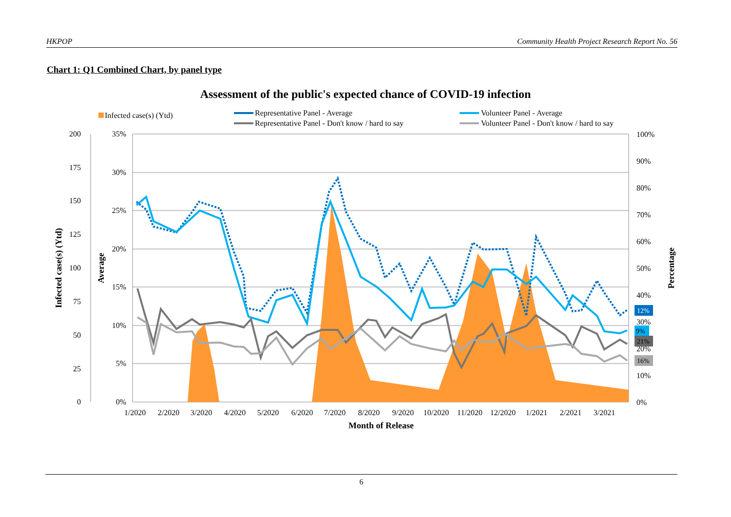HKPOP Community Health Project Research Report No. 56
Chart 1: Q1 Combined Chart, by panel type
Assessment of the public's expected chance of COVID-19 infection
Infected case(s) (Ytd)
Representative Panel - Average
Representative Panel - Don't know / hard to say
Volunteer Panel - Average
Volunteer Panel - Don't know / hard to say
200
175
150
125
100
75
50
25
0
35%
30%
25%
20%
15%
10%
5%
0%
100%
90%
80%
70%
60%
50%
40%
30%
20%
10%
0%
12%
9%
21%
16%
1/2020
2/2020
3/2020
4/2020
5/2020
6/2020
7/2020
8/2020
9/2020
10/2020
11/2020
12/2020
1/2021
2/2021
3/2021
Month of Release
Infected case(s) (Ytd)
Average
Percentage
6